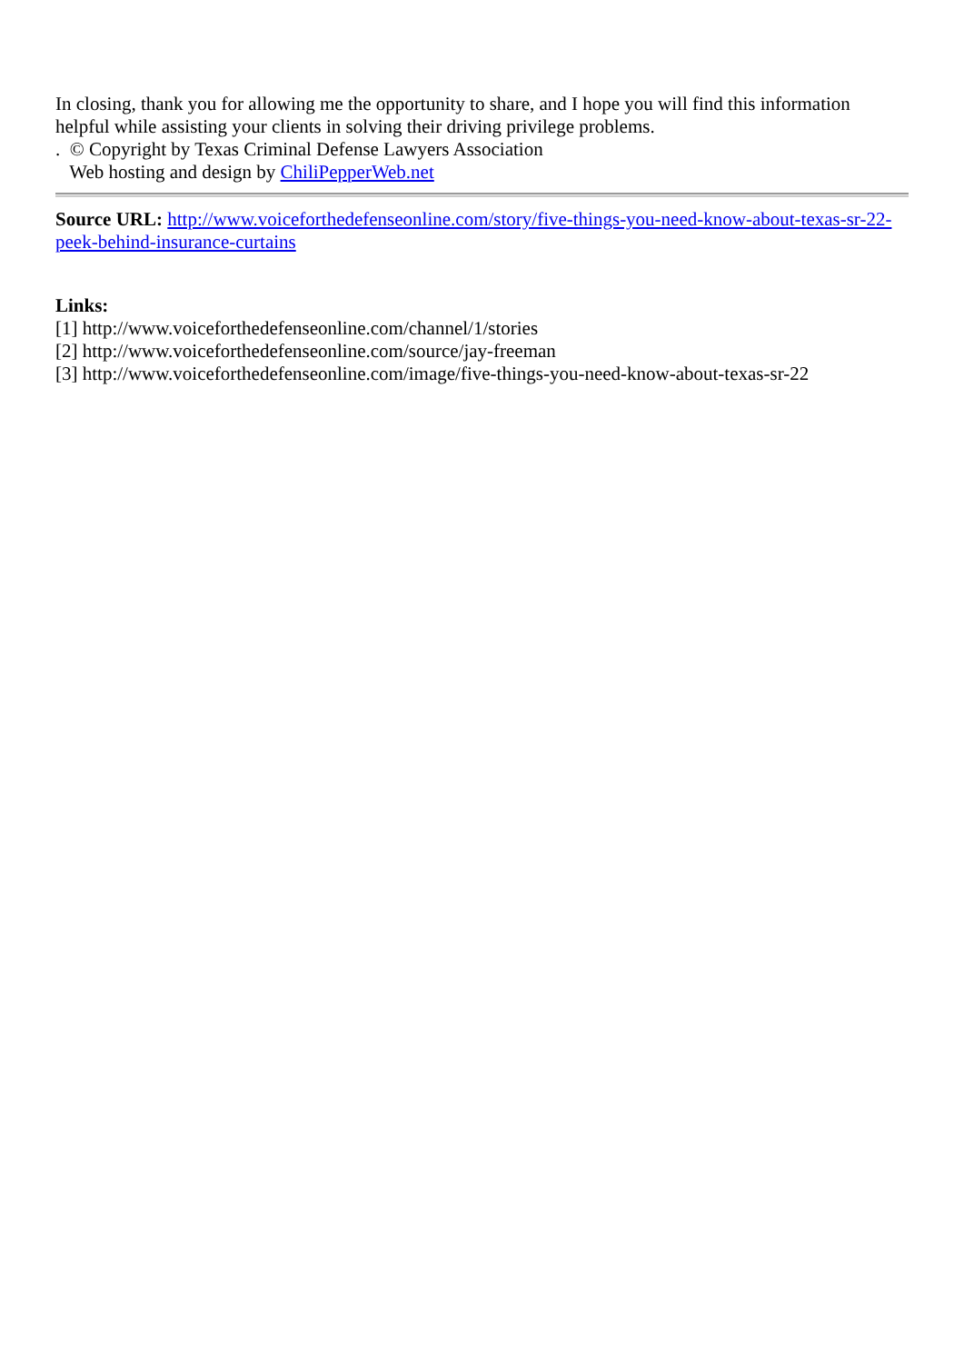In closing, thank you for allowing me the opportunity to share, and I hope you will find this information helpful while assisting your clients in solving their driving privilege problems.
. © Copyright by Texas Criminal Defense Lawyers Association
Web hosting and design by ChiliPepperWeb.net
Source URL: http://www.voiceforthedefenseonline.com/story/five-things-you-need-know-about-texas-sr-22-peek-behind-insurance-curtains
Links:
[1] http://www.voiceforthedefenseonline.com/channel/1/stories
[2] http://www.voiceforthedefenseonline.com/source/jay-freeman
[3] http://www.voiceforthedefenseonline.com/image/five-things-you-need-know-about-texas-sr-22